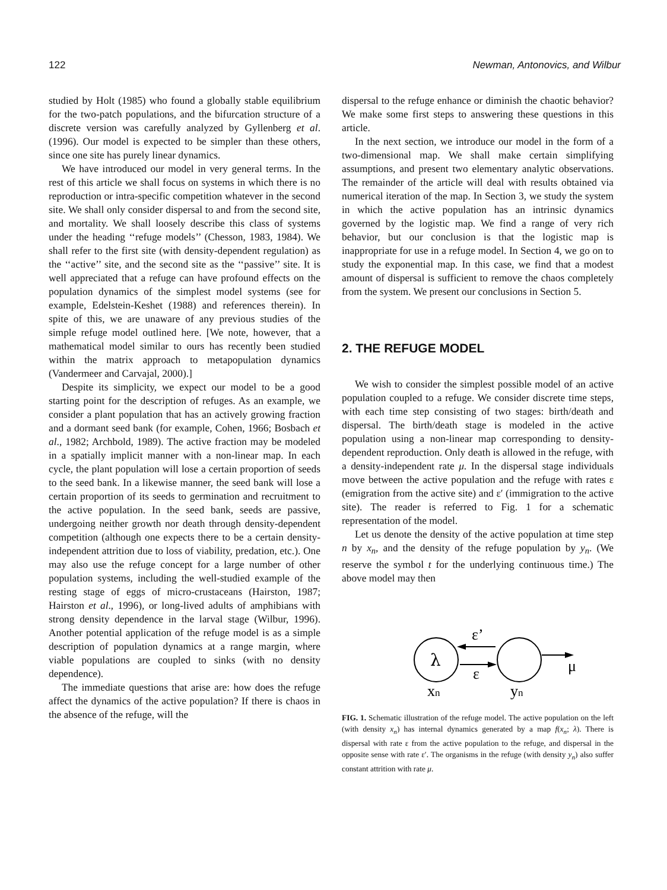122 Newman, Antonovics, and Wilbur
studied by Holt (1985) who found a globally stable equilibrium for the two-patch populations, and the bifurcation structure of a discrete version was carefully analyzed by Gyllenberg et al. (1996). Our model is expected to be simpler than these others, since one site has purely linear dynamics.
We have introduced our model in very general terms. In the rest of this article we shall focus on systems in which there is no reproduction or intra-specific competition whatever in the second site. We shall only consider dispersal to and from the second site, and mortality. We shall loosely describe this class of systems under the heading ‘‘refuge models’’ (Chesson, 1983, 1984). We shall refer to the first site (with density-dependent regulation) as the ‘‘active’’ site, and the second site as the ‘‘passive’’ site. It is well appreciated that a refuge can have profound effects on the population dynamics of the simplest model systems (see for example, Edelstein-Keshet (1988) and references therein). In spite of this, we are unaware of any previous studies of the simple refuge model outlined here. [We note, however, that a mathematical model similar to ours has recently been studied within the matrix approach to metapopulation dynamics (Vandermeer and Carvajal, 2000).]
Despite its simplicity, we expect our model to be a good starting point for the description of refuges. As an example, we consider a plant population that has an actively growing fraction and a dormant seed bank (for example, Cohen, 1966; Bosbach et al., 1982; Archbold, 1989). The active fraction may be modeled in a spatially implicit manner with a non-linear map. In each cycle, the plant population will lose a certain proportion of seeds to the seed bank. In a likewise manner, the seed bank will lose a certain proportion of its seeds to germination and recruitment to the active population. In the seed bank, seeds are passive, undergoing neither growth nor death through density-dependent competition (although one expects there to be a certain density-independent attrition due to loss of viability, predation, etc.). One may also use the refuge concept for a large number of other population systems, including the well-studied example of the resting stage of eggs of micro-crustaceans (Hairston, 1987; Hairston et al., 1996), or long-lived adults of amphibians with strong density dependence in the larval stage (Wilbur, 1996). Another potential application of the refuge model is as a simple description of population dynamics at a range margin, where viable populations are coupled to sinks (with no density dependence).
The immediate questions that arise are: how does the refuge affect the dynamics of the active population? If there is chaos in the absence of the refuge, will the
dispersal to the refuge enhance or diminish the chaotic behavior? We make some first steps to answering these questions in this article.
In the next section, we introduce our model in the form of a two-dimensional map. We shall make certain simplifying assumptions, and present two elementary analytic observations. The remainder of the article will deal with results obtained via numerical iteration of the map. In Section 3, we study the system in which the active population has an intrinsic dynamics governed by the logistic map. We find a range of very rich behavior, but our conclusion is that the logistic map is inappropriate for use in a refuge model. In Section 4, we go on to study the exponential map. In this case, we find that a modest amount of dispersal is sufficient to remove the chaos completely from the system. We present our conclusions in Section 5.
2. THE REFUGE MODEL
We wish to consider the simplest possible model of an active population coupled to a refuge. We consider discrete time steps, with each time step consisting of two stages: birth/death and dispersal. The birth/death stage is modeled in the active population using a non-linear map corresponding to density-dependent reproduction. Only death is allowed in the refuge, with a density-independent rate μ. In the dispersal stage individuals move between the active population and the refuge with rates ε (emigration from the active site) and ε′ (immigration to the active site). The reader is referred to Fig. 1 for a schematic representation of the model.
Let us denote the density of the active population at time step n by x<sub>n</sub>, and the density of the refuge population by y<sub>n</sub>. (We reserve the symbol t for the underlying continuous time.) The above model may then
λ
ε’
ε
μ
xn
yn
FIG. 1. Schematic illustration of the refuge model. The active population on the left (with density x<sub>n</sub>) has internal dynamics generated by a map f(x<sub>n</sub>; λ). There is dispersal with rate ε from the active population to the refuge, and dispersal in the opposite sense with rate ε′. The organisms in the refuge (with density y<sub>n</sub>) also suffer constant attrition with rate μ.